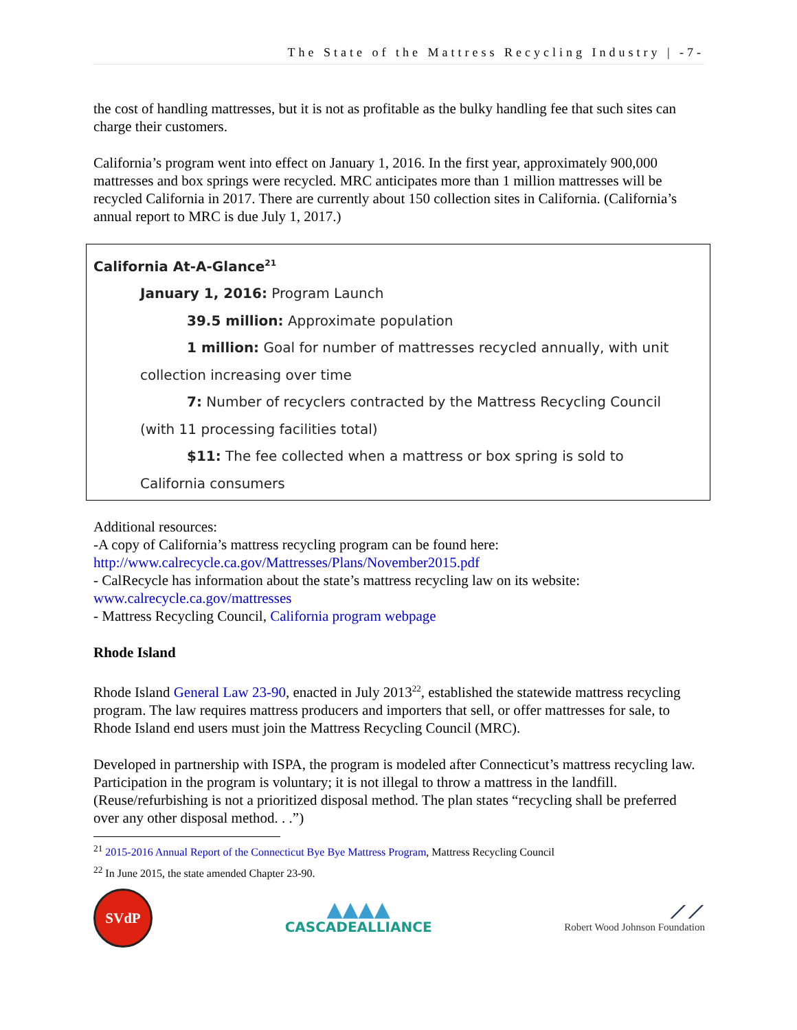The State of the Mattress Recycling Industry | -7-
the cost of handling mattresses, but it is not as profitable as the bulky handling fee that such sites can charge their customers.
California’s program went into effect on January 1, 2016. In the first year, approximately 900,000 mattresses and box springs were recycled. MRC anticipates more than 1 million mattresses will be recycled California in 2017. There are currently about 150 collection sites in California. (California’s annual report to MRC is due July 1, 2017.)
California At-A-Glance<sup>21</sup>
January 1, 2016: Program Launch
39.5 million: Approximate population
1 million: Goal for number of mattresses recycled annually, with unit
collection increasing over time
7: Number of recyclers contracted by the Mattress Recycling Council
(with 11 processing facilities total)
$11: The fee collected when a mattress or box spring is sold to
California consumers
Additional resources:
-A copy of California’s mattress recycling program can be found here:
http://www.calrecycle.ca.gov/Mattresses/Plans/November2015.pdf
- CalRecycle has information about the state’s mattress recycling law on its website:
www.calrecycle.ca.gov/mattresses
- Mattress Recycling Council, California program webpage
Rhode Island
Rhode Island General Law 23-90, enacted in July 2013<sup>22</sup>, established the statewide mattress recycling program. The law requires mattress producers and importers that sell, or offer mattresses for sale, to Rhode Island end users must join the Mattress Recycling Council (MRC).
Developed in partnership with ISPA, the program is modeled after Connecticut’s mattress recycling law. Participation in the program is voluntary; it is not illegal to throw a mattress in the landfill. (Reuse/refurbishing is not a prioritized disposal method. The plan states “recycling shall be preferred over any other disposal method. . .”)
<sup>21</sup> 2015-2016 Annual Report of the Connecticut Bye Bye Mattress Program, Mattress Recycling Council
<sup>22</sup> In June 2015, the state amended Chapter 23-90.
SVdP
▲▲▲▲
CASCADEALLIANCE
⟋⟋
Robert Wood Johnson Foundation